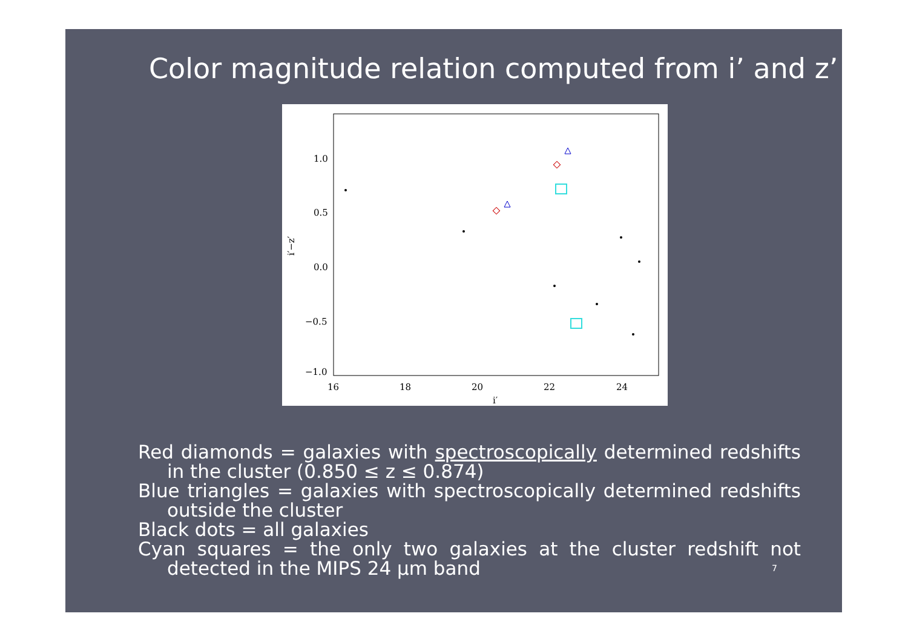Color magnitude relation computed from i’ and z’
1.0
0.5
0.0
−0.5
−1.0
16
18
20
22
24
i′
i′−z′
Red diamonds = galaxies with spectroscopically determined redshifts in the cluster (0.850 ≤ z ≤ 0.874)
Blue triangles = galaxies with spectroscopically determined redshifts outside the cluster
Black dots = all galaxies
Cyan squares = the only two galaxies at the cluster redshift not detected in the MIPS 24 µm band 7